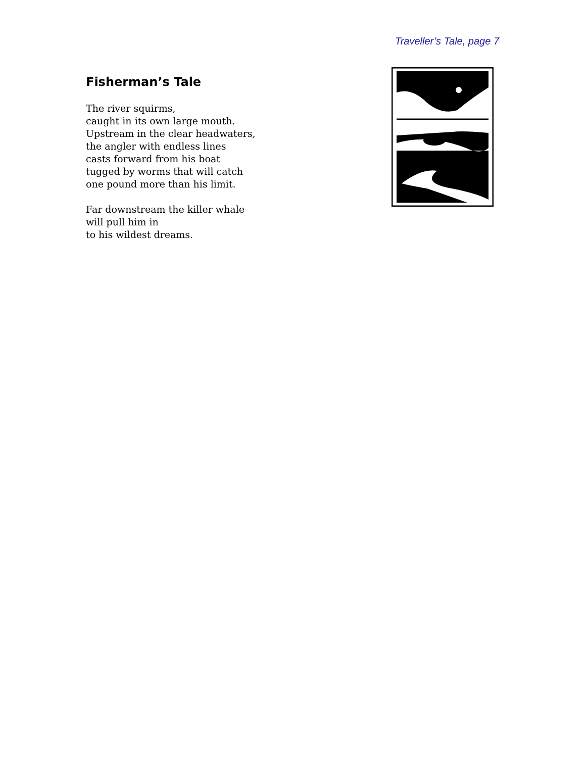Traveller’s Tale, page 7
Fisherman’s Tale
The river squirms,
caught in its own large mouth.
Upstream in the clear headwaters,
the angler with endless lines
casts forward from his boat
tugged by worms that will catch
one pound more than his limit.
Far downstream the killer whale
will pull him in
to his wildest dreams.